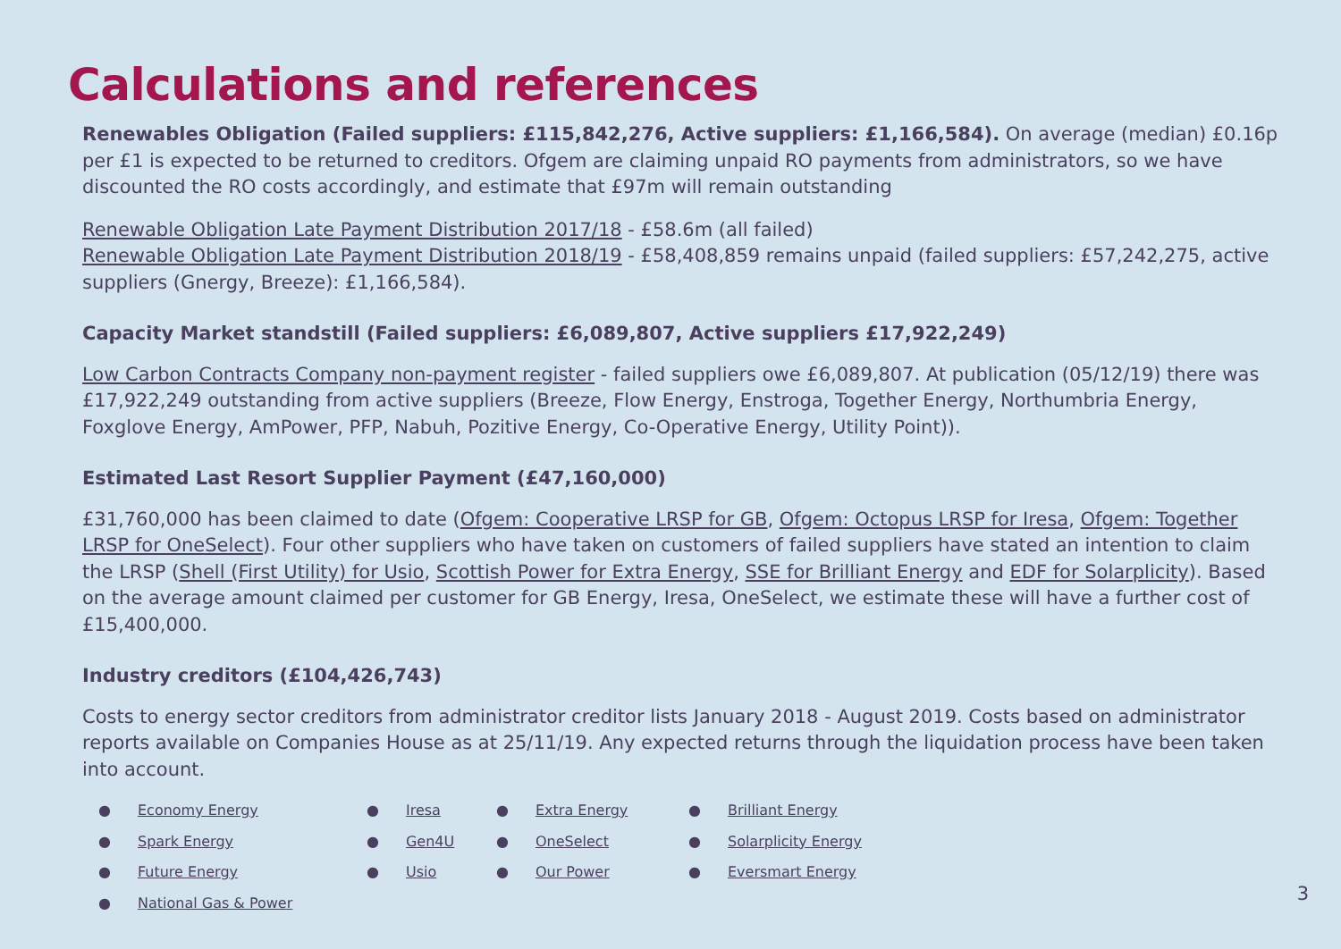Calculations and references
Renewables Obligation (Failed suppliers: £115,842,276, Active suppliers: £1,166,584). On average (median) £0.16p per £1 is expected to be returned to creditors. Ofgem are claiming unpaid RO payments from administrators, so we have discounted the RO costs accordingly, and estimate that £97m will remain outstanding
Renewable Obligation Late Payment Distribution 2017/18 - £58.6m (all failed)
Renewable Obligation Late Payment Distribution 2018/19 - £58,408,859 remains unpaid (failed suppliers: £57,242,275, active suppliers (Gnergy, Breeze): £1,166,584).
Capacity Market standstill (Failed suppliers: £6,089,807, Active suppliers £17,922,249)
Low Carbon Contracts Company non-payment register - failed suppliers owe £6,089,807. At publication (05/12/19) there was £17,922,249 outstanding from active suppliers (Breeze, Flow Energy, Enstroga, Together Energy, Northumbria Energy, Foxglove Energy, AmPower, PFP, Nabuh, Pozitive Energy, Co-Operative Energy, Utility Point)).
Estimated Last Resort Supplier Payment (£47,160,000)
£31,760,000 has been claimed to date (Ofgem: Cooperative LRSP for GB, Ofgem: Octopus LRSP for Iresa, Ofgem: Together LRSP for OneSelect). Four other suppliers who have taken on customers of failed suppliers have stated an intention to claim the LRSP (Shell (First Utility) for Usio, Scottish Power for Extra Energy, SSE for Brilliant Energy and EDF for Solarplicity). Based on the average amount claimed per customer for GB Energy, Iresa, OneSelect, we estimate these will have a further cost of £15,400,000.
Industry creditors (£104,426,743)
Costs to energy sector creditors from administrator creditor lists January 2018 - August 2019. Costs based on administrator reports available on Companies House as at 25/11/19. Any expected returns through the liquidation process have been taken into account.
● Economy Energy
● Spark Energy
● Future Energy
● National Gas & Power
● Iresa
● Gen4U
● Usio
● Extra Energy
● OneSelect
● Our Power
● Brilliant Energy
● Solarplicity Energy
● Eversmart Energy
3